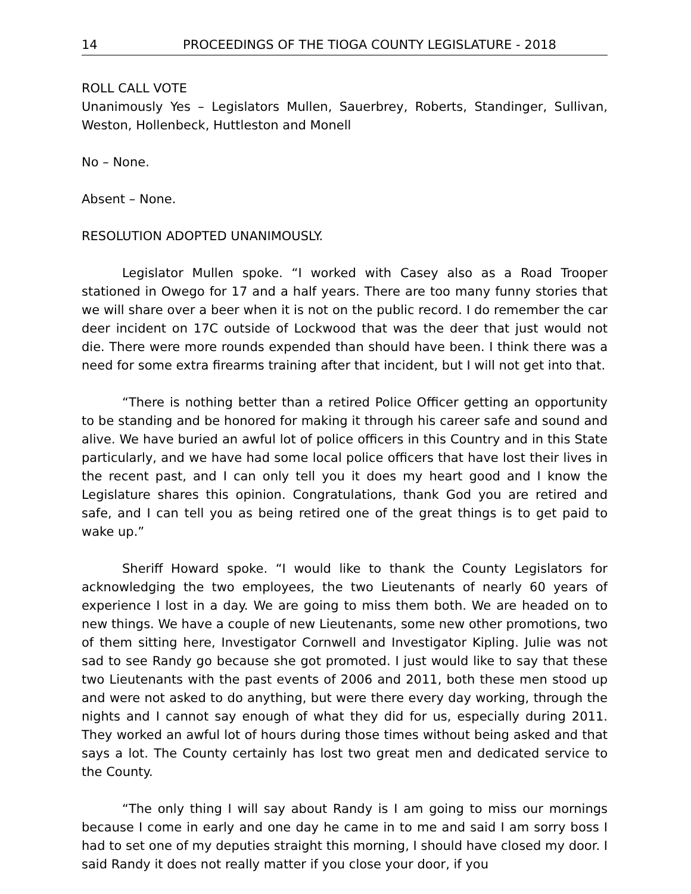14 PROCEEDINGS OF THE TIOGA COUNTY LEGISLATURE - 2018
ROLL CALL VOTE
Unanimously Yes – Legislators Mullen, Sauerbrey, Roberts, Standinger, Sullivan, Weston, Hollenbeck, Huttleston and Monell
No – None.
Absent – None.
RESOLUTION ADOPTED UNANIMOUSLY.
Legislator Mullen spoke. “I worked with Casey also as a Road Trooper stationed in Owego for 17 and a half years. There are too many funny stories that we will share over a beer when it is not on the public record. I do remember the car deer incident on 17C outside of Lockwood that was the deer that just would not die. There were more rounds expended than should have been. I think there was a need for some extra firearms training after that incident, but I will not get into that.
“There is nothing better than a retired Police Officer getting an opportunity to be standing and be honored for making it through his career safe and sound and alive. We have buried an awful lot of police officers in this Country and in this State particularly, and we have had some local police officers that have lost their lives in the recent past, and I can only tell you it does my heart good and I know the Legislature shares this opinion. Congratulations, thank God you are retired and safe, and I can tell you as being retired one of the great things is to get paid to wake up.”
Sheriff Howard spoke. “I would like to thank the County Legislators for acknowledging the two employees, the two Lieutenants of nearly 60 years of experience I lost in a day. We are going to miss them both. We are headed on to new things. We have a couple of new Lieutenants, some new other promotions, two of them sitting here, Investigator Cornwell and Investigator Kipling. Julie was not sad to see Randy go because she got promoted. I just would like to say that these two Lieutenants with the past events of 2006 and 2011, both these men stood up and were not asked to do anything, but were there every day working, through the nights and I cannot say enough of what they did for us, especially during 2011. They worked an awful lot of hours during those times without being asked and that says a lot. The County certainly has lost two great men and dedicated service to the County.
“The only thing I will say about Randy is I am going to miss our mornings because I come in early and one day he came in to me and said I am sorry boss I had to set one of my deputies straight this morning, I should have closed my door. I said Randy it does not really matter if you close your door, if you